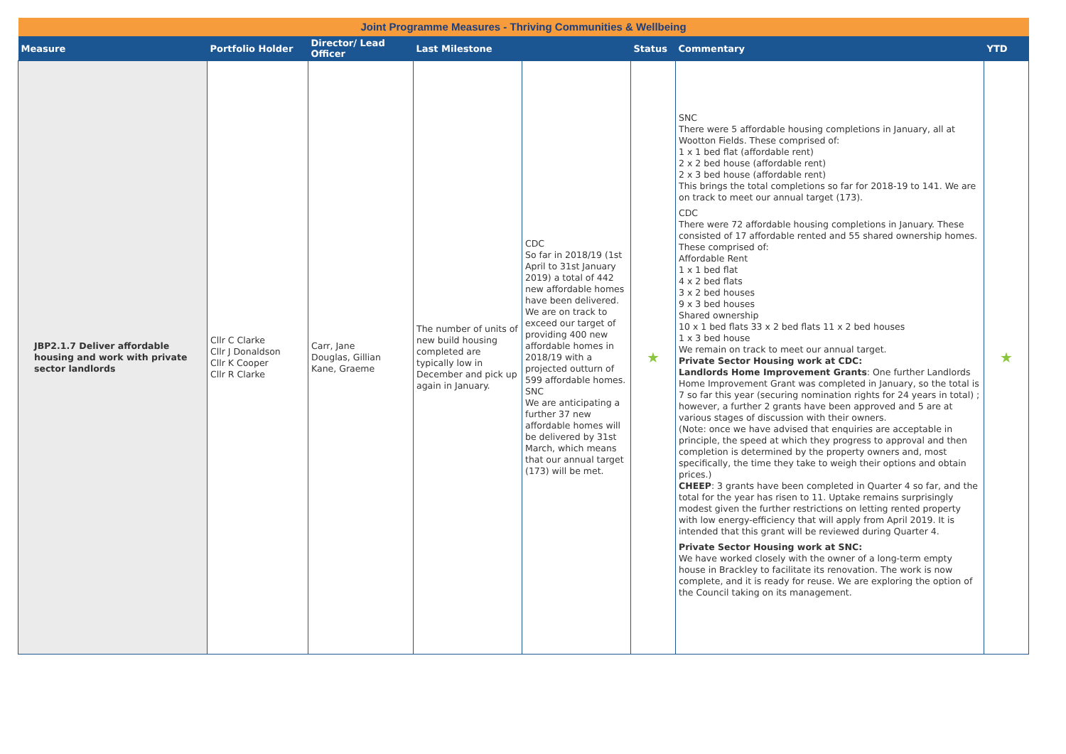| Joint Programme Measures - Thriving Communities & Wellbeing | | | | | | | |
| Measure | Portfolio Holder | Director/ Lead Officer | Last Milestone | | Status | Commentary | YTD |
| JBP2.1.7 Deliver affordable housing and work with private sector landlords | Cllr C Clarke Cllr J Donaldson Cllr K Cooper Cllr R Clarke | Carr, Jane Douglas, Gillian Kane, Graeme | The number of units of new build housing completed are typically low in December and pick up again in January. | CDC So far in 2018/19 (1st April to 31st January 2019) a total of 442 new affordable homes have been delivered. We are on track to exceed our target of providing 400 new affordable homes in 2018/19 with a projected outturn of 599 affordable homes. SNC We are anticipating a further 37 new affordable homes will be delivered by 31st March, which means that our annual target (173) will be met. | ★ | SNC There were 5 affordable housing completions in January, all at Wootton Fields. These comprised of: 1 x 1 bed flat (affordable rent) 2 x 2 bed house (affordable rent) 2 x 3 bed house (affordable rent) This brings the total completions so far for 2018-19 to 141. We are on track to meet our annual target (173). CDC There were 72 affordable housing completions in January. These consisted of 17 affordable rented and 55 shared ownership homes. These comprised of: Affordable Rent 1 x 1 bed flat 4 x 2 bed flats 3 x 2 bed houses 9 x 3 bed houses Shared ownership 10 x 1 bed flats 33 x 2 bed flats 11 x 2 bed houses 1 x 3 bed house We remain on track to meet our annual target. Private Sector Housing work at CDC: Landlords Home Improvement Grants : One further Landlords Home Improvement Grant was completed in January, so the total is 7 so far this year (securing nomination rights for 24 years in total) ; however, a further 2 grants have been approved and 5 are at various stages of discussion with their owners. (Note: once we have advised that enquiries are acceptable in principle, the speed at which they progress to approval and then completion is determined by the property owners and, most specifically, the time they take to weigh their options and obtain prices.) CHEEP : 3 grants have been completed in Quarter 4 so far, and the total for the year has risen to 11. Uptake remains surprisingly modest given the further restrictions on letting rented property with low energy-efficiency that will apply from April 2019. It is intended that this grant will be reviewed during Quarter 4. Private Sector Housing work at SNC: We have worked closely with the owner of a long-term empty house in Brackley to facilitate its renovation. The work is now complete, and it is ready for reuse. We are exploring the option of the Council taking on its management. | ★ |